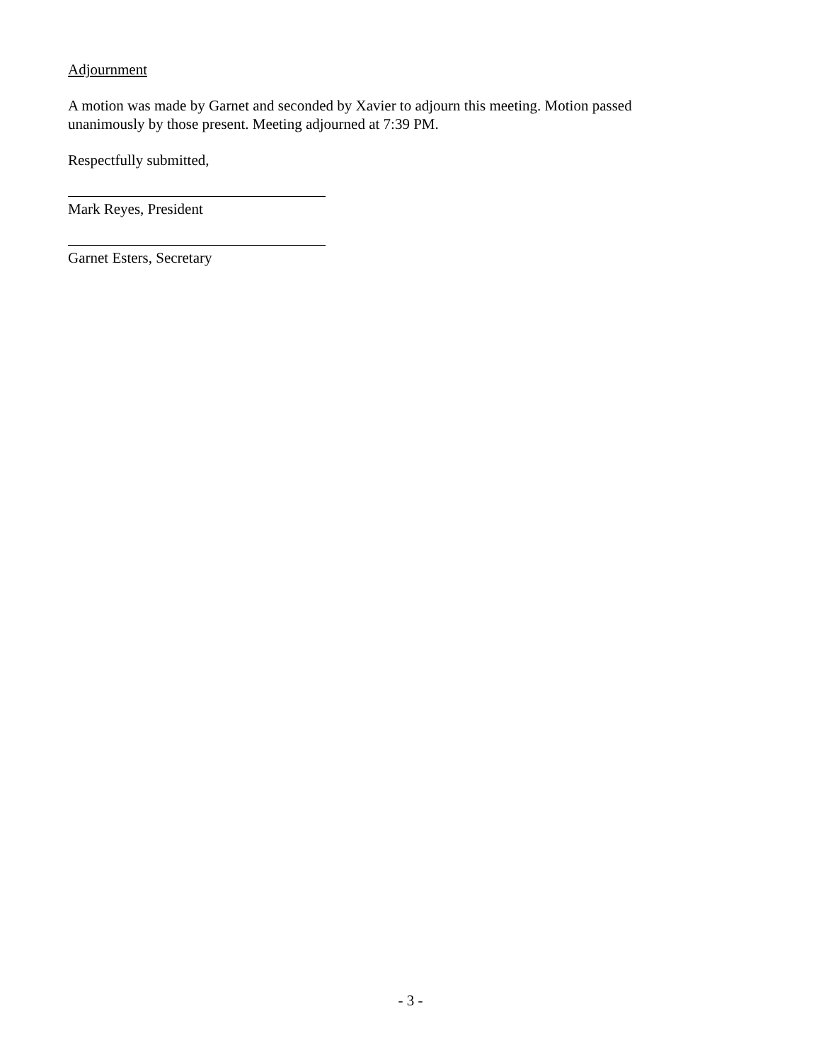Adjournment
A motion was made by Garnet and seconded by Xavier to adjourn this meeting. Motion passed unanimously by those present. Meeting adjourned at 7:39 PM.
Respectfully submitted,
Mark Reyes, President
Garnet Esters, Secretary
- 3 -